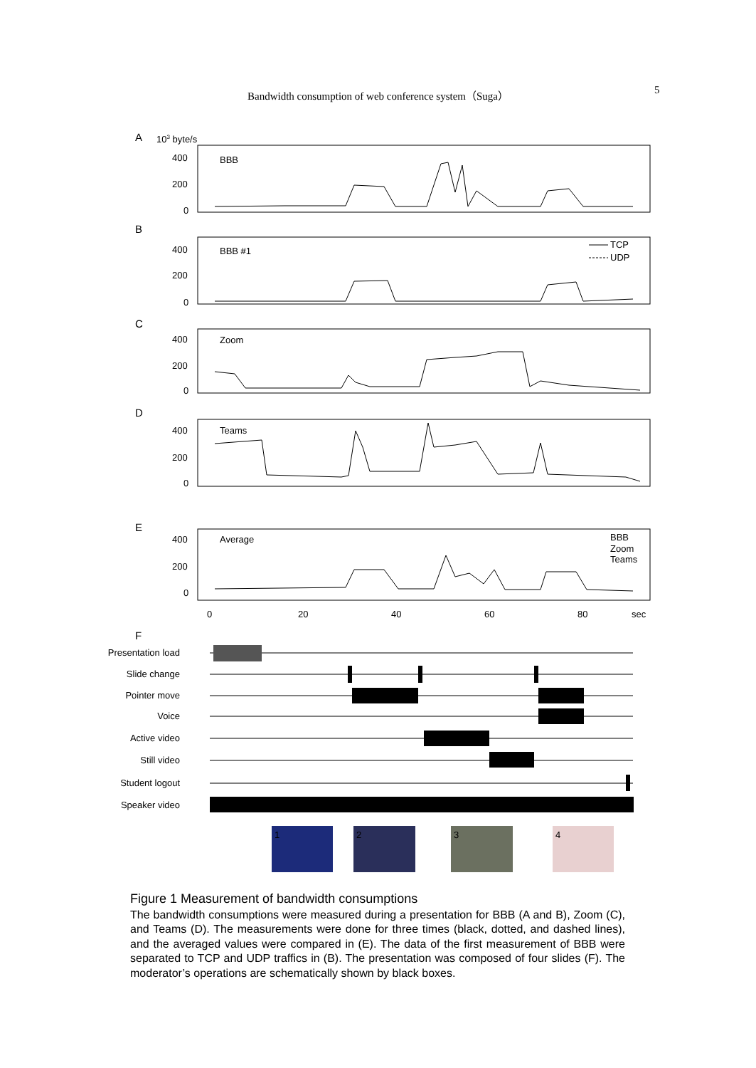Bandwidth consumption of web conference system（Suga） 5
A
103 byte/s
BBB
400
200
0
B
BBB #1
400
200
0
TCP
UDP
C
Zoom
400
200
0
D
Teams
400
200
0
E
Average
400
200
0
BBB
Zoom
Teams
0
20
40
60
80
sec
F
Presentation load
Slide change
Pointer move
Voice
Active video
Still video
Student logout
Speaker video
1
2
3
4
Figure 1 Measurement of bandwidth consumptions
The bandwidth consumptions were measured during a presentation for BBB (A and B), Zoom (C), and Teams (D). The measurements were done for three times (black, dotted, and dashed lines), and the averaged values were compared in (E). The data of the first measurement of BBB were separated to TCP and UDP traffics in (B). The presentation was composed of four slides (F). The moderator’s operations are schematically shown by black boxes.